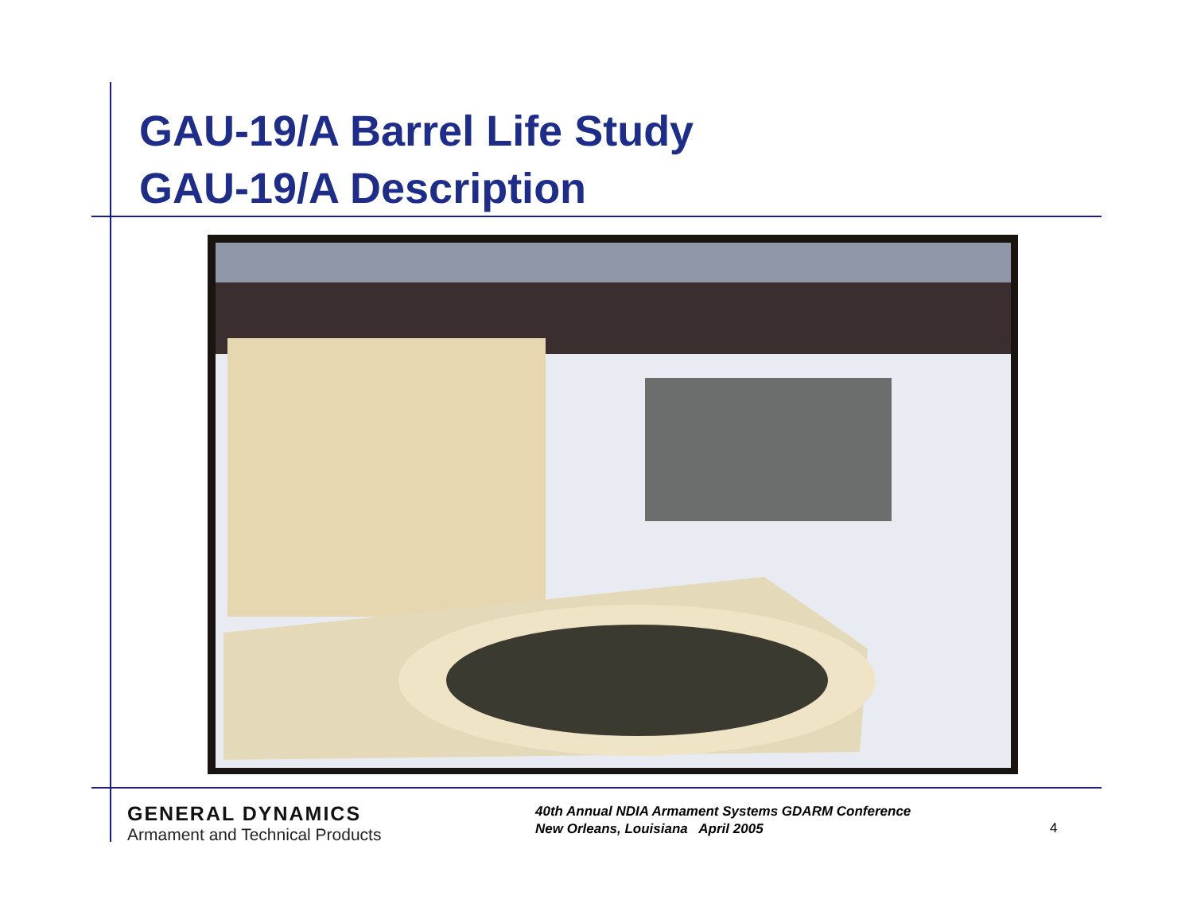GAU-19/A Barrel Life Study
GAU-19/A Description
GENERAL DYNAMICS
Armament and Technical Products
40th Annual NDIA Armament Systems GDARM Conference
New Orleans, Louisiana April 2005
4